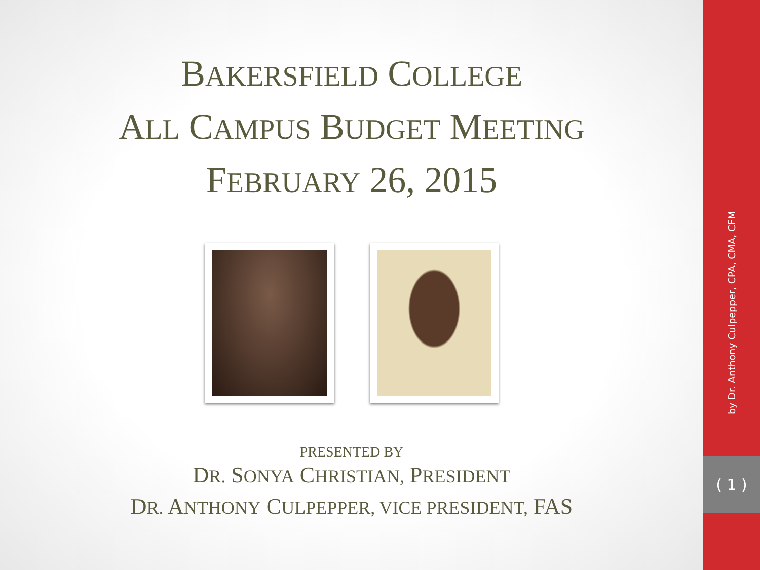BAKERSFIELD COLLEGE
ALL CAMPUS BUDGET MEETING
FEBRUARY 26, 2015
PRESENTED BY
DR. SONYA CHRISTIAN, PRESIDENT
DR. ANTHONY CULPEPPER, VICE PRESIDENT, FAS
by Dr. Anthony Culpepper, CPA, CMA, CFM
( 1 )